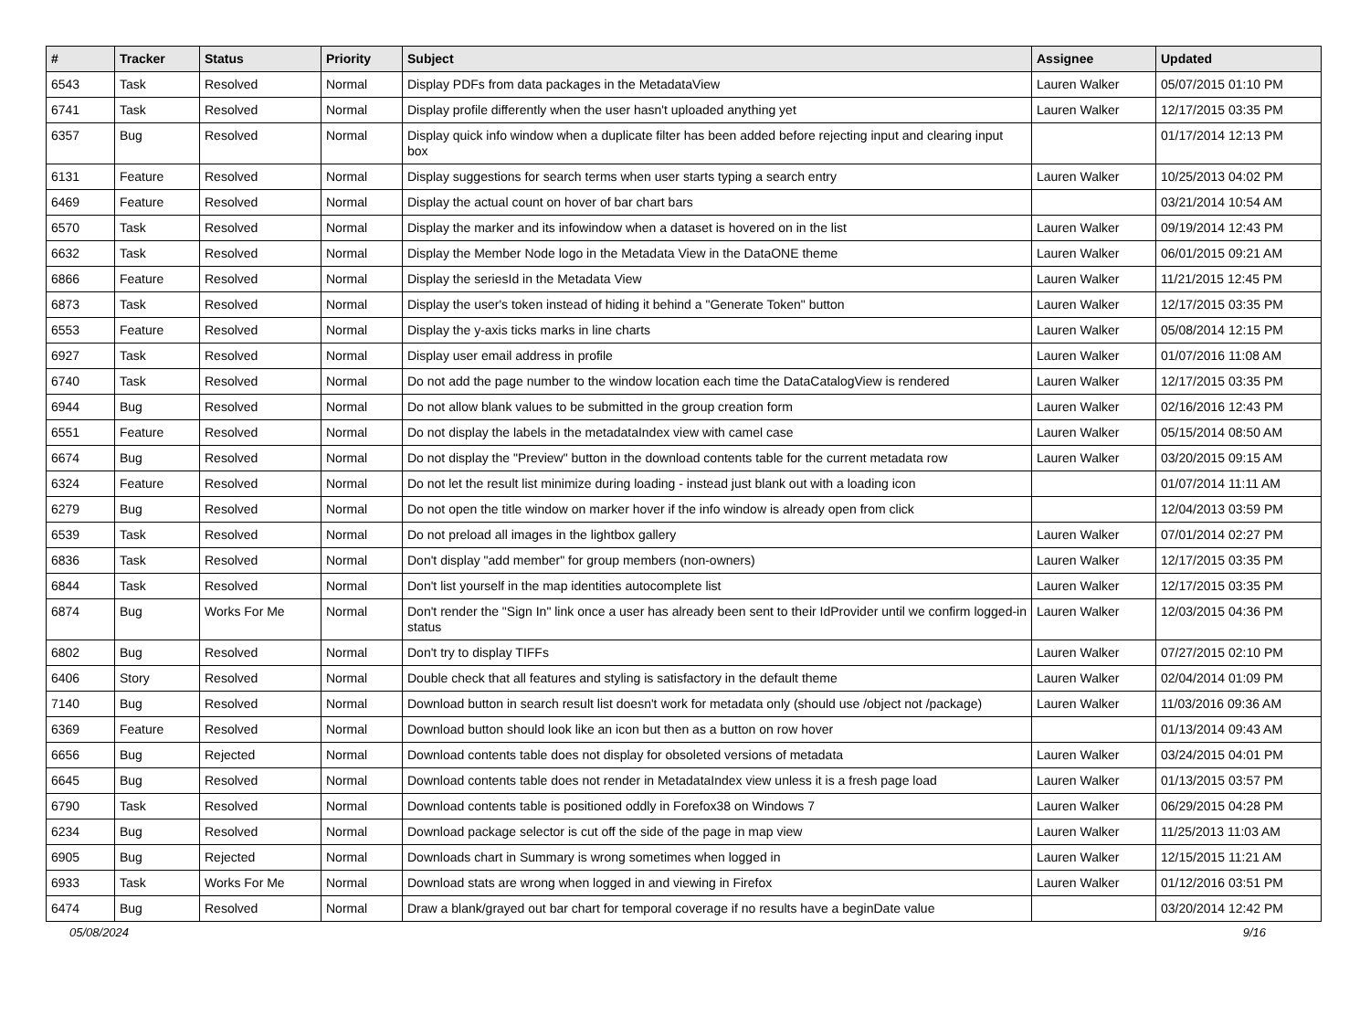| # | Tracker | Status | Priority | Subject | Assignee | Updated |
| --- | --- | --- | --- | --- | --- | --- |
| 6543 | Task | Resolved | Normal | Display PDFs from data packages in the MetadataView | Lauren Walker | 05/07/2015 01:10 PM |
| 6741 | Task | Resolved | Normal | Display profile differently when the user hasn't uploaded anything yet | Lauren Walker | 12/17/2015 03:35 PM |
| 6357 | Bug | Resolved | Normal | Display quick info window when a duplicate filter has been added before rejecting input and clearing input box | | 01/17/2014 12:13 PM |
| 6131 | Feature | Resolved | Normal | Display suggestions for search terms when user starts typing a search entry | Lauren Walker | 10/25/2013 04:02 PM |
| 6469 | Feature | Resolved | Normal | Display the actual count on hover of bar chart bars | | 03/21/2014 10:54 AM |
| 6570 | Task | Resolved | Normal | Display the marker and its infowindow when a dataset is hovered on in the list | Lauren Walker | 09/19/2014 12:43 PM |
| 6632 | Task | Resolved | Normal | Display the Member Node logo in the Metadata View in the DataONE theme | Lauren Walker | 06/01/2015 09:21 AM |
| 6866 | Feature | Resolved | Normal | Display the seriesId in the Metadata View | Lauren Walker | 11/21/2015 12:45 PM |
| 6873 | Task | Resolved | Normal | Display the user's token instead of hiding it behind a "Generate Token" button | Lauren Walker | 12/17/2015 03:35 PM |
| 6553 | Feature | Resolved | Normal | Display the y-axis ticks marks in line charts | Lauren Walker | 05/08/2014 12:15 PM |
| 6927 | Task | Resolved | Normal | Display user email address in profile | Lauren Walker | 01/07/2016 11:08 AM |
| 6740 | Task | Resolved | Normal | Do not add the page number to the window location each time the DataCatalogView is rendered | Lauren Walker | 12/17/2015 03:35 PM |
| 6944 | Bug | Resolved | Normal | Do not allow blank values to be submitted in the group creation form | Lauren Walker | 02/16/2016 12:43 PM |
| 6551 | Feature | Resolved | Normal | Do not display the labels in the metadataIndex view with camel case | Lauren Walker | 05/15/2014 08:50 AM |
| 6674 | Bug | Resolved | Normal | Do not display the "Preview" button in the download contents table for the current metadata row | Lauren Walker | 03/20/2015 09:15 AM |
| 6324 | Feature | Resolved | Normal | Do not let the result list minimize during loading - instead just blank out with a loading icon | | 01/07/2014 11:11 AM |
| 6279 | Bug | Resolved | Normal | Do not open the title window on marker hover if the info window is already open from click | | 12/04/2013 03:59 PM |
| 6539 | Task | Resolved | Normal | Do not preload all images in the lightbox gallery | Lauren Walker | 07/01/2014 02:27 PM |
| 6836 | Task | Resolved | Normal | Don't display "add member" for group members (non-owners) | Lauren Walker | 12/17/2015 03:35 PM |
| 6844 | Task | Resolved | Normal | Don't list yourself in the map identities autocomplete list | Lauren Walker | 12/17/2015 03:35 PM |
| 6874 | Bug | Works For Me | Normal | Don't render the "Sign In" link once a user has already been sent to their IdProvider until we confirm logged-in status | Lauren Walker | 12/03/2015 04:36 PM |
| 6802 | Bug | Resolved | Normal | Don't try to display TIFFs | Lauren Walker | 07/27/2015 02:10 PM |
| 6406 | Story | Resolved | Normal | Double check that all features and styling is satisfactory in the default theme | Lauren Walker | 02/04/2014 01:09 PM |
| 7140 | Bug | Resolved | Normal | Download button in search result list doesn't work for metadata only (should use /object not /package) | Lauren Walker | 11/03/2016 09:36 AM |
| 6369 | Feature | Resolved | Normal | Download button should look like an icon but then as a button on row hover | | 01/13/2014 09:43 AM |
| 6656 | Bug | Rejected | Normal | Download contents table does not display for obsoleted versions of metadata | Lauren Walker | 03/24/2015 04:01 PM |
| 6645 | Bug | Resolved | Normal | Download contents table does not render in MetadataIndex view unless it is a fresh page load | Lauren Walker | 01/13/2015 03:57 PM |
| 6790 | Task | Resolved | Normal | Download contents table is positioned oddly in Forefox38 on Windows 7 | Lauren Walker | 06/29/2015 04:28 PM |
| 6234 | Bug | Resolved | Normal | Download package selector is cut off the side of the page in map view | Lauren Walker | 11/25/2013 11:03 AM |
| 6905 | Bug | Rejected | Normal | Downloads chart in Summary is wrong sometimes when logged in | Lauren Walker | 12/15/2015 11:21 AM |
| 6933 | Task | Works For Me | Normal | Download stats are wrong when logged in and viewing in Firefox | Lauren Walker | 01/12/2016 03:51 PM |
| 6474 | Bug | Resolved | Normal | Draw a blank/grayed out bar chart for temporal coverage if no results have a beginDate value | | 03/20/2014 12:42 PM |
05/08/2024 9/16